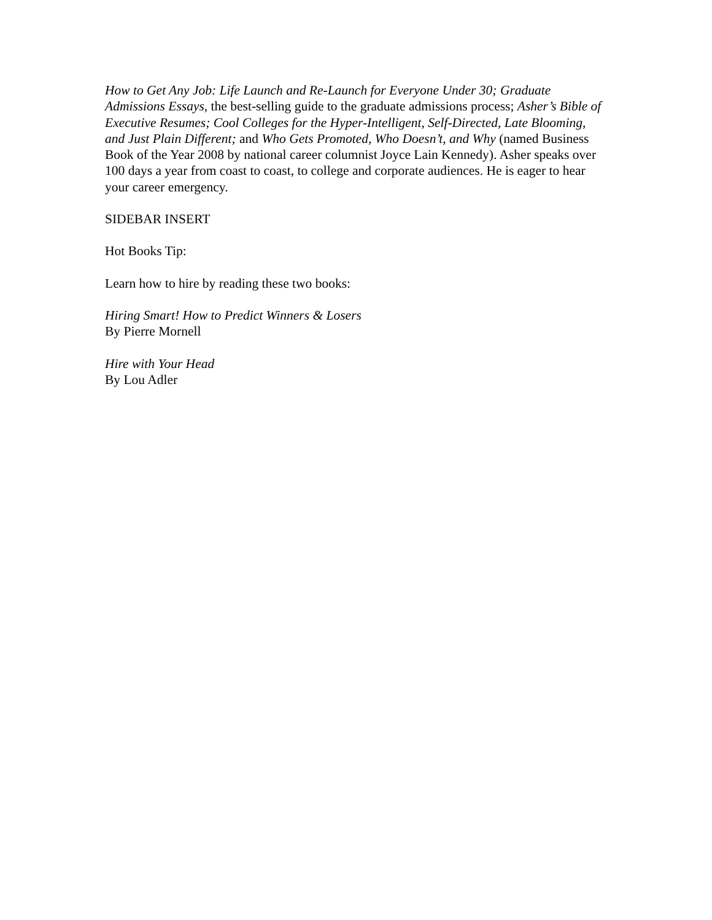How to Get Any Job: Life Launch and Re-Launch for Everyone Under 30; Graduate Admissions Essays, the best-selling guide to the graduate admissions process; Asher’s Bible of Executive Resumes; Cool Colleges for the Hyper-Intelligent, Self-Directed, Late Blooming, and Just Plain Different; and Who Gets Promoted, Who Doesn’t, and Why (named Business Book of the Year 2008 by national career columnist Joyce Lain Kennedy). Asher speaks over 100 days a year from coast to coast, to college and corporate audiences. He is eager to hear your career emergency.
SIDEBAR INSERT
Hot Books Tip:
Learn how to hire by reading these two books:
Hiring Smart! How to Predict Winners & Losers
By Pierre Mornell
Hire with Your Head
By Lou Adler